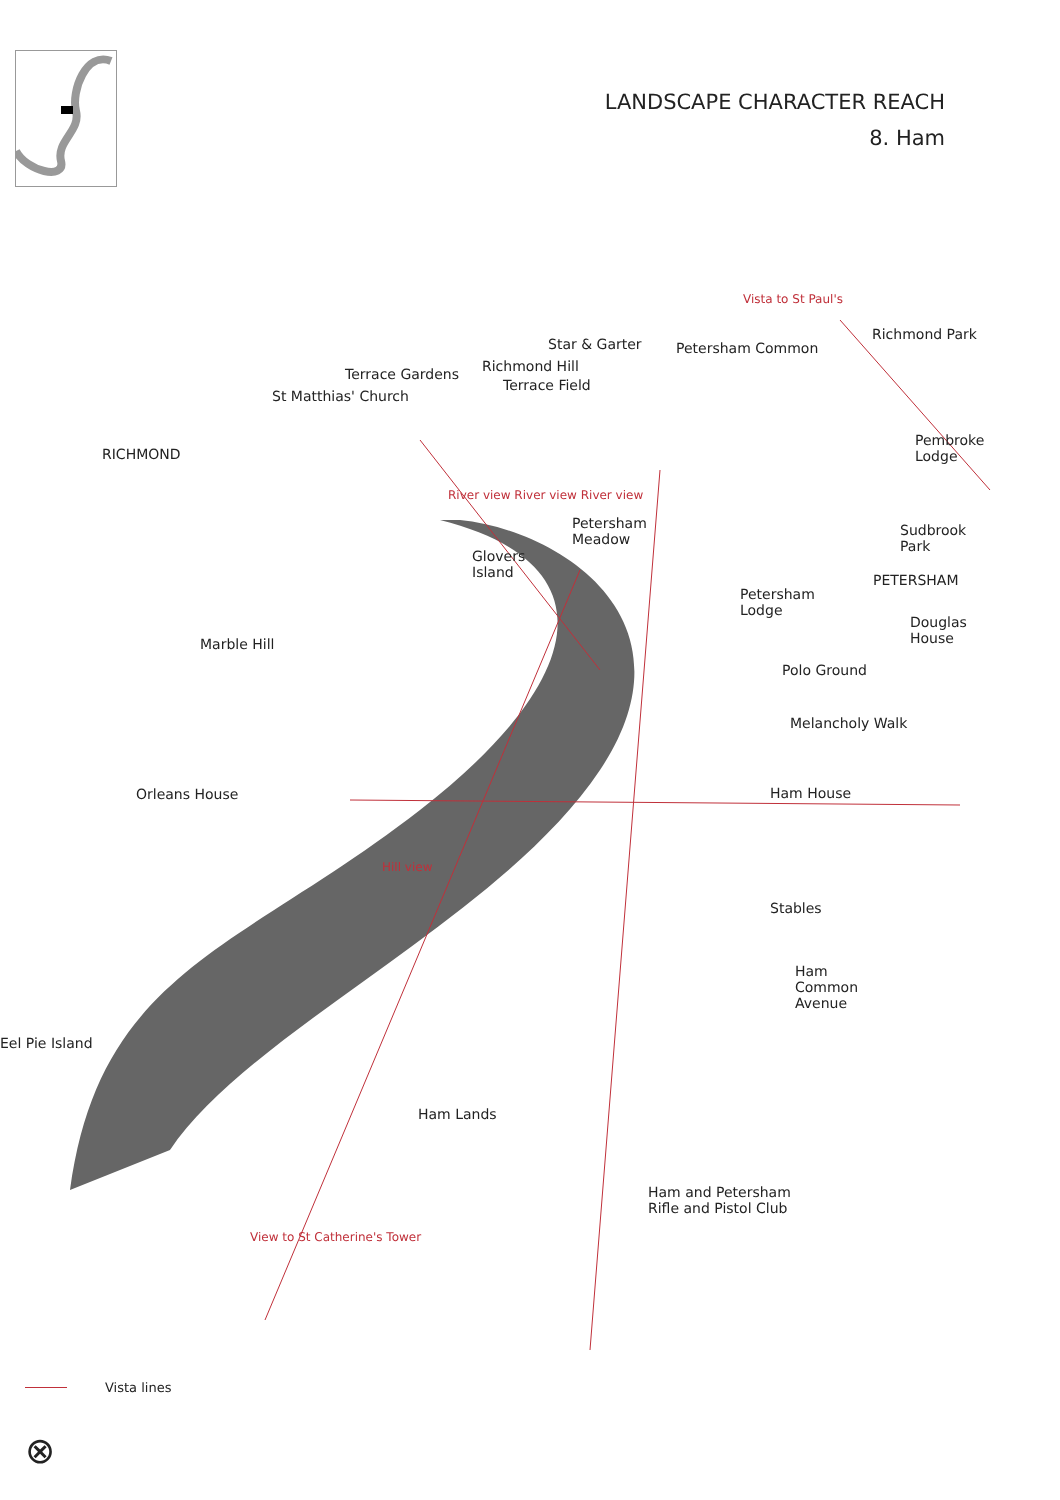LANDSCAPE CHARACTER REACH
8. Ham
Vista to St Paul's
Richmond Park
Star & Garter Petersham Common
Richmond Hill
Terrace Gardens
Terrace Field
St Matthias' Church
RICHMOND
Pembroke
Lodge
River view River view River view
Petersham
Meadow
Sudbrook
Park
Glovers
Island
PETERSHAM
Petersham
Lodge
Douglas
House
Marble Hill
Polo Ground
Melancholy Walk
Orleans House Ham House
Hill view
Stables
Ham
Common
Avenue
Eel Pie Island
Ham Lands
Ham and Petersham
Rifle and Pistol Club
View to St Catherine's Tower
Vista lines
⊗